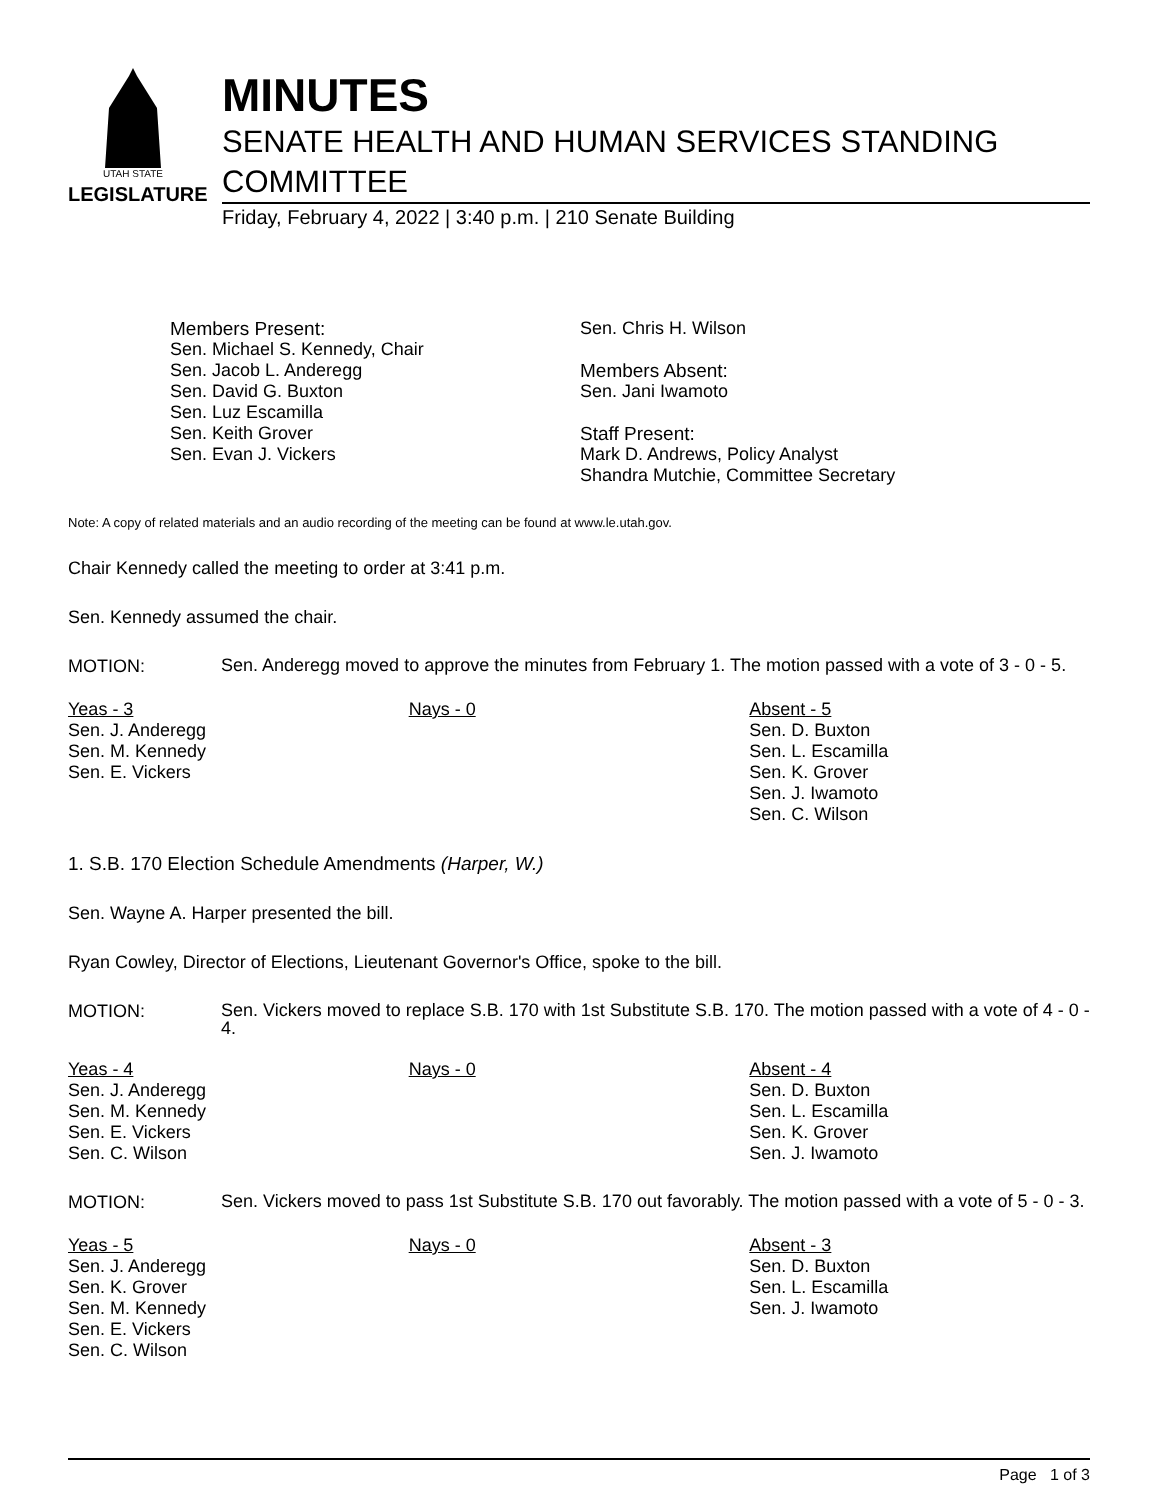UTAH STATE
LEGISLATURE
MINUTES
SENATE HEALTH AND HUMAN SERVICES STANDING COMMITTEE
Friday, February 4, 2022 | 3:40 p.m. | 210 Senate Building
Members Present:
Sen. Michael S. Kennedy, Chair
Sen. Jacob L. Anderegg
Sen. David G. Buxton
Sen. Luz Escamilla
Sen. Keith Grover
Sen. Evan J. Vickers
Sen. Chris H. Wilson
Members Absent:
Sen. Jani Iwamoto
Staff Present:
Mark D. Andrews, Policy Analyst
Shandra Mutchie, Committee Secretary
Note: A copy of related materials and an audio recording of the meeting can be found at www.le.utah.gov.
Chair Kennedy called the meeting to order at 3:41 p.m.
Sen. Kennedy assumed the chair.
MOTION: Sen. Anderegg moved to approve the minutes from February 1. The motion passed with a vote of 3 - 0 - 5.
| Yeas - 3 Sen. J. Anderegg Sen. M. Kennedy Sen. E. Vickers | Nays - 0 | Absent - 5 Sen. D. Buxton Sen. L. Escamilla Sen. K. Grover Sen. J. Iwamoto Sen. C. Wilson |
1. S.B. 170 Election Schedule Amendments (Harper, W.)
Sen. Wayne A. Harper presented the bill.
Ryan Cowley, Director of Elections, Lieutenant Governor's Office, spoke to the bill.
MOTION: Sen. Vickers moved to replace S.B. 170 with 1st Substitute S.B. 170. The motion passed with a vote of 4 - 0 - 4.
| Yeas - 4 Sen. J. Anderegg Sen. M. Kennedy Sen. E. Vickers Sen. C. Wilson | Nays - 0 | Absent - 4 Sen. D. Buxton Sen. L. Escamilla Sen. K. Grover Sen. J. Iwamoto |
MOTION: Sen. Vickers moved to pass 1st Substitute S.B. 170 out favorably. The motion passed with a vote of 5 - 0 - 3.
| Yeas - 5 Sen. J. Anderegg Sen. K. Grover Sen. M. Kennedy Sen. E. Vickers Sen. C. Wilson | Nays - 0 | Absent - 3 Sen. D. Buxton Sen. L. Escamilla Sen. J. Iwamoto |
Page 1 of 3